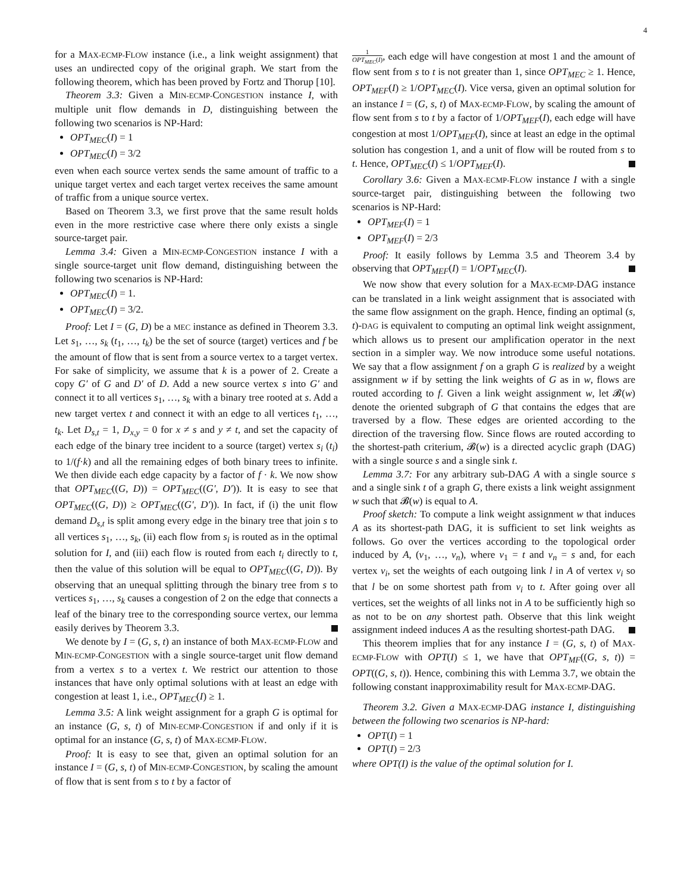4
for a MAX-ECMP-FLOW instance (i.e., a link weight assignment) that uses an undirected copy of the original graph. We start from the following theorem, which has been proved by Fortz and Thorup [10].
Theorem 3.3: Given a MIN-ECMP-CONGESTION instance I, with multiple unit flow demands in D, distinguishing between the following two scenarios is NP-Hard:
OPT<sub>MEC</sub>(I) = 1
OPT<sub>MEC</sub>(I) = 3/2
even when each source vertex sends the same amount of traffic to a unique target vertex and each target vertex receives the same amount of traffic from a unique source vertex.
Based on Theorem 3.3, we first prove that the same result holds even in the more restrictive case where there only exists a single source-target pair.
Lemma 3.4: Given a MIN-ECMP-CONGESTION instance I with a single source-target unit flow demand, distinguishing between the following two scenarios is NP-Hard:
OPT<sub>MEC</sub>(I) = 1.
OPT<sub>MEC</sub>(I) = 3/2.
Proof: Let I = (G, D) be a MEC instance as defined in Theorem 3.3. Let s<sub>1</sub>, …, s<sub>k</sub> (t<sub>1</sub>, …, t<sub>k</sub>) be the set of source (target) vertices and f be the amount of flow that is sent from a source vertex to a target vertex. For sake of simplicity, we assume that k is a power of 2. Create a copy G′ of G and D′ of D. Add a new source vertex s into G′ and connect it to all vertices s<sub>1</sub>, …, s<sub>k</sub> with a binary tree rooted at s. Add a new target vertex t and connect it with an edge to all vertices t<sub>1</sub>, …, t<sub>k</sub>. Let D<sub>s,t</sub> = 1, D<sub>x,y</sub> = 0 for x ≠ s and y ≠ t, and set the capacity of each edge of the binary tree incident to a source (target) vertex s<sub>i</sub> (t<sub>i</sub>) to 1/(f·k) and all the remaining edges of both binary trees to infinite. We then divide each edge capacity by a factor of f · k. We now show that OPT<sub>MEC</sub>((G, D)) = OPT<sub>MEC</sub>((G′, D′)). It is easy to see that OPT<sub>MEC</sub>((G, D)) ≥ OPT<sub>MEC</sub>((G′, D′)). In fact, if (i) the unit flow demand D<sub>s,t</sub> is split among every edge in the binary tree that join s to all vertices s<sub>1</sub>, …, s<sub>k</sub>, (ii) each flow from s<sub>i</sub> is routed as in the optimal solution for I, and (iii) each flow is routed from each t<sub>i</sub> directly to t, then the value of this solution will be equal to OPT<sub>MEC</sub>((G, D)). By observing that an unequal splitting through the binary tree from s to vertices s<sub>1</sub>, …, s<sub>k</sub> causes a congestion of 2 on the edge that connects a leaf of the binary tree to the corresponding source vertex, our lemma easily derives by Theorem 3.3.
We denote by I = (G, s, t) an instance of both MAX-ECMP-FLOW and MIN-ECMP-CONGESTION with a single source-target unit flow demand from a vertex s to a vertex t. We restrict our attention to those instances that have only optimal solutions with at least an edge with congestion at least 1, i.e., OPT<sub>MEC</sub>(I) ≥ 1.
Lemma 3.5: A link weight assignment for a graph G is optimal for an instance (G, s, t) of MIN-ECMP-CONGESTION if and only if it is optimal for an instance (G, s, t) of MAX-ECMP-FLOW.
Proof: It is easy to see that, given an optimal solution for an instance I = (G, s, t) of MIN-ECMP-CONGESTION, by scaling the amount of flow that is sent from s to t by a factor of
1 OPT<sub>MEC</sub>(I), each edge will have congestion at most 1 and the amount of flow sent from s to t is not greater than 1, since OPT<sub>MEC</sub> ≥ 1. Hence, OPT<sub>MEF</sub>(I) ≥ 1/OPT<sub>MEC</sub>(I). Vice versa, given an optimal solution for an instance I = (G, s, t) of MAX-ECMP-FLOW, by scaling the amount of flow sent from s to t by a factor of 1/OPT<sub>MEF</sub>(I), each edge will have congestion at most 1/OPT<sub>MEF</sub>(I), since at least an edge in the optimal solution has congestion 1, and a unit of flow will be routed from s to t. Hence, OPT<sub>MEC</sub>(I) ≤ 1/OPT<sub>MEF</sub>(I).
Corollary 3.6: Given a MAX-ECMP-FLOW instance I with a single source-target pair, distinguishing between the following two scenarios is NP-Hard:
OPT<sub>MEF</sub>(I) = 1
OPT<sub>MEF</sub>(I) = 2/3
Proof: It easily follows by Lemma 3.5 and Theorem 3.4 by observing that OPT<sub>MEF</sub>(I) = 1/OPT<sub>MEC</sub>(I).
We now show that every solution for a MAX-ECMP-DAG instance can be translated in a link weight assignment that is associated with the same flow assignment on the graph. Hence, finding an optimal (s, t)-DAG is equivalent to computing an optimal link weight assignment, which allows us to present our amplification operator in the next section in a simpler way. We now introduce some useful notations. We say that a flow assignment f on a graph G is realized by a weight assignment w if by setting the link weights of G as in w, flows are routed according to f. Given a link weight assignment w, let 𝓑(w) denote the oriented subgraph of G that contains the edges that are traversed by a flow. These edges are oriented according to the direction of the traversing flow. Since flows are routed according to the shortest-path criterium, 𝓑(w) is a directed acyclic graph (DAG) with a single source s and a single sink t.
Lemma 3.7: For any arbitrary sub-DAG A with a single source s and a single sink t of a graph G, there exists a link weight assignment w such that 𝓑(w) is equal to A.
Proof sketch: To compute a link weight assignment w that induces A as its shortest-path DAG, it is sufficient to set link weights as follows. Go over the vertices according to the topological order induced by A, (v<sub>1</sub>, …, v<sub>n</sub>), where v<sub>1</sub> = t and v<sub>n</sub> = s and, for each vertex v<sub>i</sub>, set the weights of each outgoing link l in A of vertex v<sub>i</sub> so that l be on some shortest path from v<sub>i</sub> to t. After going over all vertices, set the weights of all links not in A to be sufficiently high so as not to be on any shortest path. Observe that this link weight assignment indeed induces A as the resulting shortest-path DAG.
This theorem implies that for any instance I = (G, s, t) of MAX-ECMP-FLOW with OPT(I) ≤ 1, we have that OPT<sub>MF</sub>((G, s, t)) = OPT((G, s, t)). Hence, combining this with Lemma 3.7, we obtain the following constant inapproximability result for MAX-ECMP-DAG.
Theorem 3.2. Given a MAX-ECMP-DAG instance I, distinguishing between the following two scenarios is NP-hard:
OPT(I) = 1
OPT(I) = 2/3
where OPT(I) is the value of the optimal solution for I.